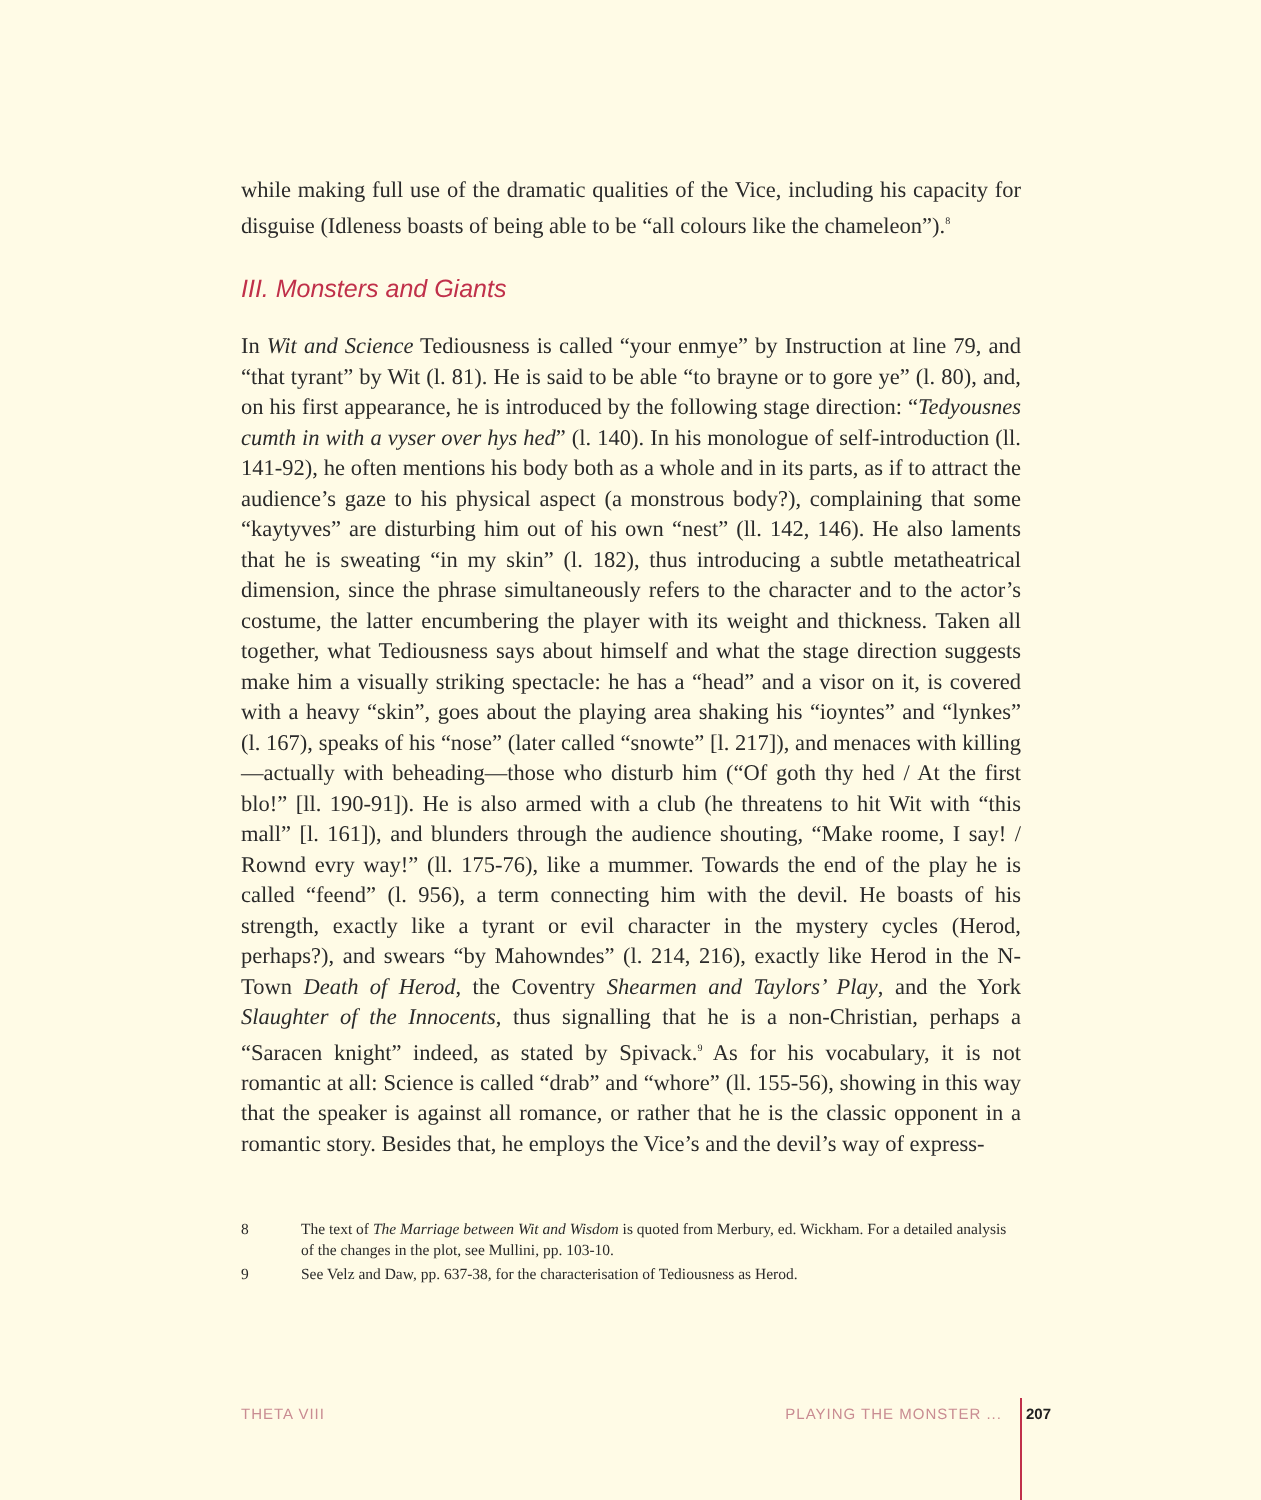while making full use of the dramatic qualities of the Vice, including his capacity for disguise (Idleness boasts of being able to be “all colours like the chameleon”).<sup>8</sup>
III. Monsters and Giants
In Wit and Science Tediousness is called “your enmye” by Instruction at line 79, and “that tyrant” by Wit (l. 81). He is said to be able “to brayne or to gore ye” (l. 80), and, on his first appearance, he is introduced by the following stage direction: “Tedyousnes cumth in with a vyser over hys hed” (l. 140). In his monologue of self-introduction (ll. 141-92), he often mentions his body both as a whole and in its parts, as if to attract the audience’s gaze to his physical aspect (a monstrous body?), complaining that some “kaytyves” are disturbing him out of his own “nest” (ll. 142, 146). He also laments that he is sweating “in my skin” (l. 182), thus introducing a subtle metatheatrical dimension, since the phrase simultaneously refers to the character and to the actor’s costume, the latter encumbering the player with its weight and thickness. Taken all together, what Tediousness says about himself and what the stage direction suggests make him a visually striking spectacle: he has a “head” and a visor on it, is covered with a heavy “skin”, goes about the playing area shaking his “ioyntes” and “lynkes” (l. 167), speaks of his “nose” (later called “snowte” [l. 217]), and menaces with killing—actually with beheading—those who disturb him (“Of goth thy hed / At the first blo!” [ll. 190-91]). He is also armed with a club (he threatens to hit Wit with “this mall” [l. 161]), and blunders through the audience shouting, “Make roome, I say! / Rownd evry way!” (ll. 175-76), like a mummer. Towards the end of the play he is called “feend” (l. 956), a term connecting him with the devil. He boasts of his strength, exactly like a tyrant or evil character in the mystery cycles (Herod, perhaps?), and swears “by Mahowndes” (l. 214, 216), exactly like Herod in the N-Town Death of Herod, the Coventry Shearmen and Taylors’ Play, and the York Slaughter of the Innocents, thus signalling that he is a non-Christian, perhaps a “Saracen knight” indeed, as stated by Spivack.<sup>9</sup> As for his vocabulary, it is not romantic at all: Science is called “drab” and “whore” (ll. 155-56), showing in this way that the speaker is against all romance, or rather that he is the classic opponent in a romantic story. Besides that, he employs the Vice’s and the devil’s way of express-
8 The text of The Marriage between Wit and Wisdom is quoted from Merbury, ed. Wickham. For a detailed analysis of the changes in the plot, see Mullini, pp. 103-10.
9 See Velz and Daw, pp. 637-38, for the characterisation of Tediousness as Herod.
THETA VIII PLAYING THE MONSTER ... 207